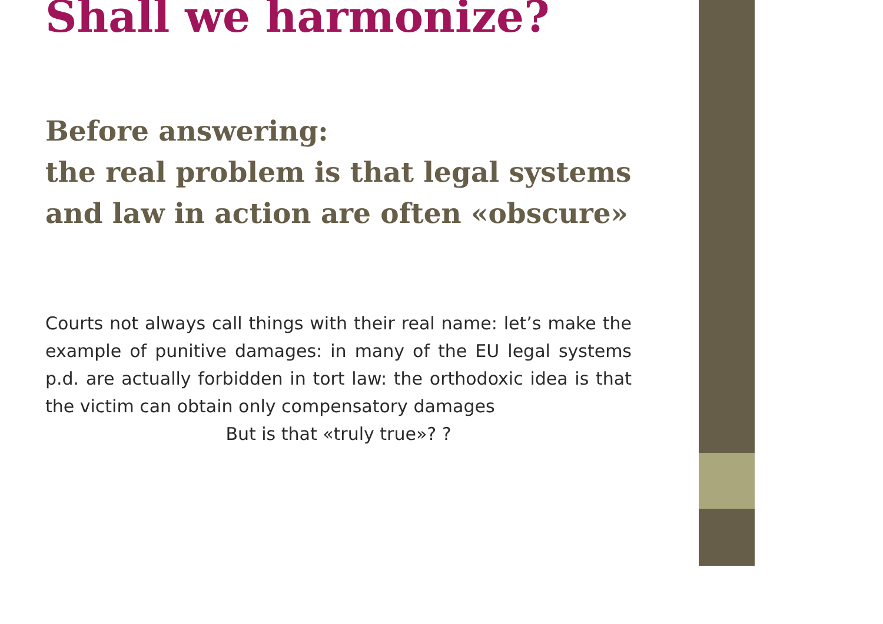Shall we harmonize?
Before answering:
the real problem is that legal systems and law in action are often «obscure»
Courts not always call things with their real name: let’s make the example of punitive damages: in many of the EU legal systems p.d. are actually forbidden in tort law: the orthodoxic idea is that the victim can obtain only compensatory damages
But is that «truly true»? ?